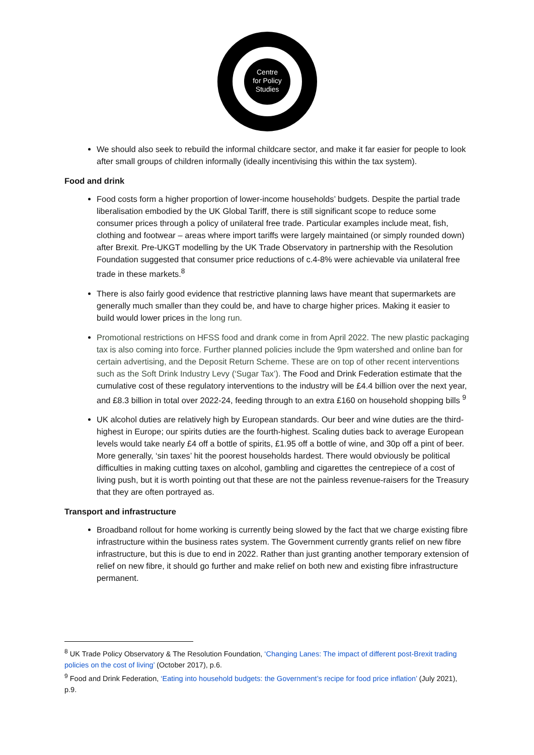Centre
for Policy
Studies
We should also seek to rebuild the informal childcare sector, and make it far easier for people to look after small groups of children informally (ideally incentivising this within the tax system).
Food and drink
Food costs form a higher proportion of lower-income households’ budgets. Despite the partial trade liberalisation embodied by the UK Global Tariff, there is still significant scope to reduce some consumer prices through a policy of unilateral free trade. Particular examples include meat, fish, clothing and footwear – areas where import tariffs were largely maintained (or simply rounded down) after Brexit. Pre-UKGT modelling by the UK Trade Observatory in partnership with the Resolution Foundation suggested that consumer price reductions of c.4-8% were achievable via unilateral free trade in these markets.<sup>8</sup>
There is also fairly good evidence that restrictive planning laws have meant that supermarkets are generally much smaller than they could be, and have to charge higher prices. Making it easier to build would lower prices in the long run.
Promotional restrictions on HFSS food and drank come in from April 2022. The new plastic packaging tax is also coming into force. Further planned policies include the 9pm watershed and online ban for certain advertising, and the Deposit Return Scheme. These are on top of other recent interventions such as the Soft Drink Industry Levy (‘Sugar Tax’). The Food and Drink Federation estimate that the cumulative cost of these regulatory interventions to the industry will be £4.4 billion over the next year, and £8.3 billion in total over 2022-24, feeding through to an extra £160 on household shopping bills <sup>9</sup>
UK alcohol duties are relatively high by European standards. Our beer and wine duties are the third-highest in Europe; our spirits duties are the fourth-highest. Scaling duties back to average European levels would take nearly £4 off a bottle of spirits, £1.95 off a bottle of wine, and 30p off a pint of beer. More generally, ‘sin taxes’ hit the poorest households hardest. There would obviously be political difficulties in making cutting taxes on alcohol, gambling and cigarettes the centrepiece of a cost of living push, but it is worth pointing out that these are not the painless revenue-raisers for the Treasury that they are often portrayed as.
Transport and infrastructure
Broadband rollout for home working is currently being slowed by the fact that we charge existing fibre infrastructure within the business rates system. The Government currently grants relief on new fibre infrastructure, but this is due to end in 2022. Rather than just granting another temporary extension of relief on new fibre, it should go further and make relief on both new and existing fibre infrastructure permanent.
<sup>8</sup> UK Trade Policy Observatory & The Resolution Foundation, ‘Changing Lanes: The impact of different post-Brexit trading policies on the cost of living’ (October 2017), p.6.
<sup>9</sup> Food and Drink Federation, ‘Eating into household budgets: the Government’s recipe for food price inflation’ (July 2021), p.9.